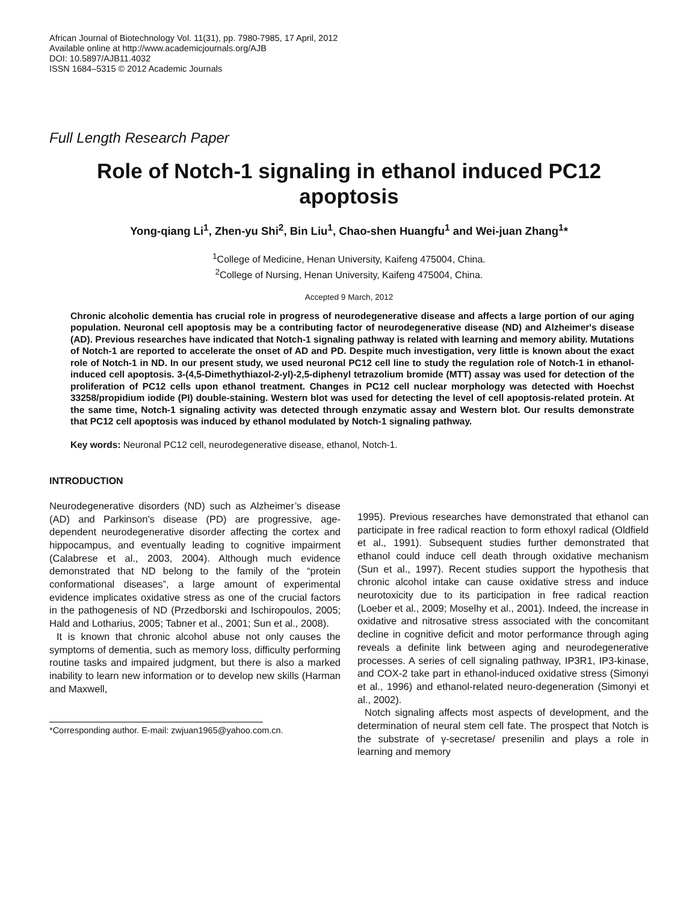African Journal of Biotechnology Vol. 11(31), pp. 7980-7985, 17 April, 2012
Available online at http://www.academicjournals.org/AJB
DOI: 10.5897/AJB11.4032
ISSN 1684–5315 © 2012 Academic Journals
Full Length Research Paper
Role of Notch-1 signaling in ethanol induced PC12 apoptosis
Yong-qiang Li<sup>1</sup>, Zhen-yu Shi<sup>2</sup>, Bin Liu<sup>1</sup>, Chao-shen Huangfu<sup>1</sup> and Wei-juan Zhang<sup>1</sup>*
<sup>1</sup> College of Medicine, Henan University, Kaifeng 475004, China.
<sup>2</sup> College of Nursing, Henan University, Kaifeng 475004, China.
Accepted 9 March, 2012
Chronic alcoholic dementia has crucial role in progress of neurodegenerative disease and affects a large portion of our aging population. Neuronal cell apoptosis may be a contributing factor of neurodegenerative disease (ND) and Alzheimer's disease (AD). Previous researches have indicated that Notch-1 signaling pathway is related with learning and memory ability. Mutations of Notch-1 are reported to accelerate the onset of AD and PD. Despite much investigation, very little is known about the exact role of Notch-1 in ND. In our present study, we used neuronal PC12 cell line to study the regulation role of Notch-1 in ethanol-induced cell apoptosis. 3-(4,5-Dimethythiazol-2-yl)-2,5-diphenyl tetrazolium bromide (MTT) assay was used for detection of the proliferation of PC12 cells upon ethanol treatment. Changes in PC12 cell nuclear morphology was detected with Hoechst 33258/propidium iodide (PI) double-staining. Western blot was used for detecting the level of cell apoptosis-related protein. At the same time, Notch-1 signaling activity was detected through enzymatic assay and Western blot. Our results demonstrate that PC12 cell apoptosis was induced by ethanol modulated by Notch-1 signaling pathway.
Key words: Neuronal PC12 cell, neurodegenerative disease, ethanol, Notch-1.
INTRODUCTION
Neurodegenerative disorders (ND) such as Alzheimer’s disease (AD) and Parkinson’s disease (PD) are progressive, age-dependent neurodegenerative disorder affecting the cortex and hippocampus, and eventually leading to cognitive impairment (Calabrese et al., 2003, 2004). Although much evidence demonstrated that ND belong to the family of the “protein conformational diseases”, a large amount of experimental evidence implicates oxidative stress as one of the crucial factors in the pathogenesis of ND (Przedborski and Ischiropoulos, 2005; Hald and Lotharius, 2005; Tabner et al., 2001; Sun et al., 2008).
It is known that chronic alcohol abuse not only causes the symptoms of dementia, such as memory loss, difficulty performing routine tasks and impaired judgment, but there is also a marked inability to learn new information or to develop new skills (Harman and Maxwell,
*Corresponding author. E-mail: zwjuan1965@yahoo.com.cn.
1995). Previous researches have demonstrated that ethanol can participate in free radical reaction to form ethoxyl radical (Oldfield et al., 1991). Subsequent studies further demonstrated that ethanol could induce cell death through oxidative mechanism (Sun et al., 1997). Recent studies support the hypothesis that chronic alcohol intake can cause oxidative stress and induce neurotoxicity due to its participation in free radical reaction (Loeber et al., 2009; Moselhy et al., 2001). Indeed, the increase in oxidative and nitrosative stress associated with the concomitant decline in cognitive deficit and motor performance through aging reveals a definite link between aging and neurodegenerative processes. A series of cell signaling pathway, IP3R1, IP3-kinase, and COX-2 take part in ethanol-induced oxidative stress (Simonyi et al., 1996) and ethanol-related neuro-degeneration (Simonyi et al., 2002).
Notch signaling affects most aspects of development, and the determination of neural stem cell fate. The prospect that Notch is the substrate of γ-secretase/ presenilin and plays a role in learning and memory